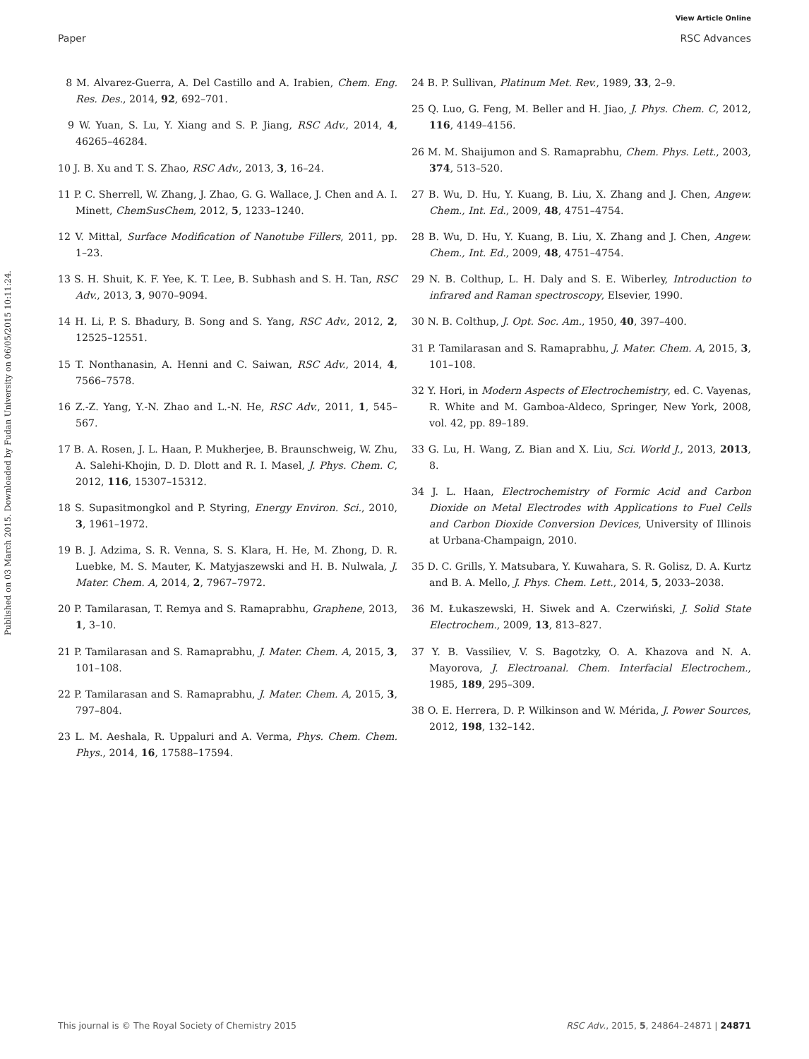View Article Online
Paper RSC Advances
Published on 03 March 2015. Downloaded by Fudan University on 06/05/2015 10:11:24.
8 M. Alvarez-Guerra, A. Del Castillo and A. Irabien, Chem. Eng. Res. Des., 2014, 92, 692–701.
9 W. Yuan, S. Lu, Y. Xiang and S. P. Jiang, RSC Adv., 2014, 4, 46265–46284.
10 J. B. Xu and T. S. Zhao, RSC Adv., 2013, 3, 16–24.
11 P. C. Sherrell, W. Zhang, J. Zhao, G. G. Wallace, J. Chen and A. I. Minett, ChemSusChem, 2012, 5, 1233–1240.
12 V. Mittal, Surface Modification of Nanotube Fillers, 2011, pp. 1–23.
13 S. H. Shuit, K. F. Yee, K. T. Lee, B. Subhash and S. H. Tan, RSC Adv., 2013, 3, 9070–9094.
14 H. Li, P. S. Bhadury, B. Song and S. Yang, RSC Adv., 2012, 2, 12525–12551.
15 T. Nonthanasin, A. Henni and C. Saiwan, RSC Adv., 2014, 4, 7566–7578.
16 Z.-Z. Yang, Y.-N. Zhao and L.-N. He, RSC Adv., 2011, 1, 545–567.
17 B. A. Rosen, J. L. Haan, P. Mukherjee, B. Braunschweig, W. Zhu, A. Salehi-Khojin, D. D. Dlott and R. I. Masel, J. Phys. Chem. C, 2012, 116, 15307–15312.
18 S. Supasitmongkol and P. Styring, Energy Environ. Sci., 2010, 3, 1961–1972.
19 B. J. Adzima, S. R. Venna, S. S. Klara, H. He, M. Zhong, D. R. Luebke, M. S. Mauter, K. Matyjaszewski and H. B. Nulwala, J. Mater. Chem. A, 2014, 2, 7967–7972.
20 P. Tamilarasan, T. Remya and S. Ramaprabhu, Graphene, 2013, 1, 3–10.
21 P. Tamilarasan and S. Ramaprabhu, J. Mater. Chem. A, 2015, 3, 101–108.
22 P. Tamilarasan and S. Ramaprabhu, J. Mater. Chem. A, 2015, 3, 797–804.
23 L. M. Aeshala, R. Uppaluri and A. Verma, Phys. Chem. Chem. Phys., 2014, 16, 17588–17594.
24 B. P. Sullivan, Platinum Met. Rev., 1989, 33, 2–9.
25 Q. Luo, G. Feng, M. Beller and H. Jiao, J. Phys. Chem. C, 2012, 116, 4149–4156.
26 M. M. Shaijumon and S. Ramaprabhu, Chem. Phys. Lett., 2003, 374, 513–520.
27 B. Wu, D. Hu, Y. Kuang, B. Liu, X. Zhang and J. Chen, Angew. Chem., Int. Ed., 2009, 48, 4751–4754.
28 B. Wu, D. Hu, Y. Kuang, B. Liu, X. Zhang and J. Chen, Angew. Chem., Int. Ed., 2009, 48, 4751–4754.
29 N. B. Colthup, L. H. Daly and S. E. Wiberley, Introduction to infrared and Raman spectroscopy, Elsevier, 1990.
30 N. B. Colthup, J. Opt. Soc. Am., 1950, 40, 397–400.
31 P. Tamilarasan and S. Ramaprabhu, J. Mater. Chem. A, 2015, 3, 101–108.
32 Y. Hori, in Modern Aspects of Electrochemistry, ed. C. Vayenas, R. White and M. Gamboa-Aldeco, Springer, New York, 2008, vol. 42, pp. 89–189.
33 G. Lu, H. Wang, Z. Bian and X. Liu, Sci. World J., 2013, 2013, 8.
34 J. L. Haan, Electrochemistry of Formic Acid and Carbon Dioxide on Metal Electrodes with Applications to Fuel Cells and Carbon Dioxide Conversion Devices, University of Illinois at Urbana-Champaign, 2010.
35 D. C. Grills, Y. Matsubara, Y. Kuwahara, S. R. Golisz, D. A. Kurtz and B. A. Mello, J. Phys. Chem. Lett., 2014, 5, 2033–2038.
36 M. Łukaszewski, H. Siwek and A. Czerwiński, J. Solid State Electrochem., 2009, 13, 813–827.
37 Y. B. Vassiliev, V. S. Bagotzky, O. A. Khazova and N. A. Mayorova, J. Electroanal. Chem. Interfacial Electrochem., 1985, 189, 295–309.
38 O. E. Herrera, D. P. Wilkinson and W. Mérida, J. Power Sources, 2012, 198, 132–142.
This journal is © The Royal Society of Chemistry 2015 RSC Adv., 2015, 5, 24864–24871 | 24871